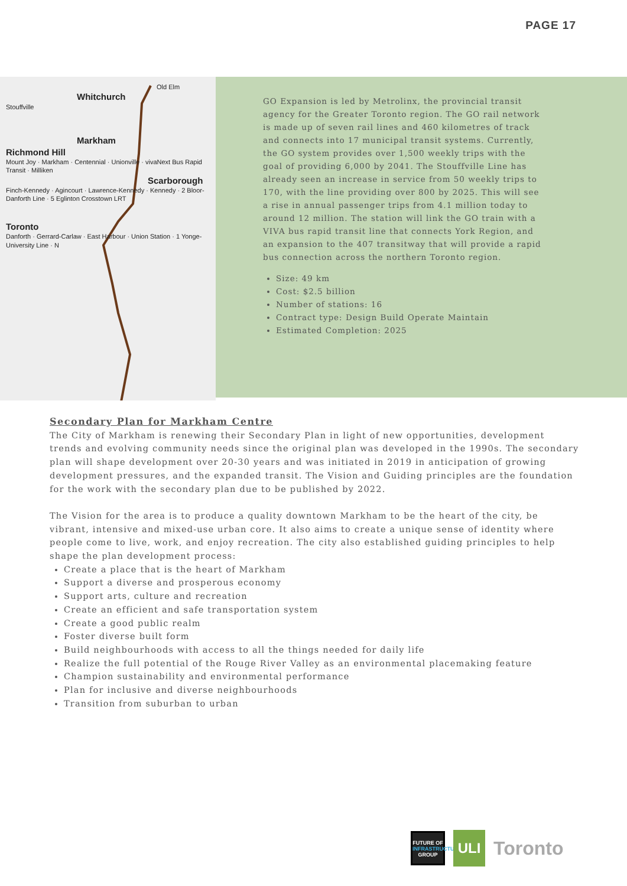PAGE 17
Old Elm
Whitchurch
Stouffville
Markham
Richmond Hill
Mount Joy · Markham · Centennial · Unionville · vivaNext Bus Rapid Transit · Milliken
Scarborough
Finch-Kennedy · Agincourt · Lawrence-Kennedy · Kennedy · 2 Bloor-Danforth Line · 5 Eglinton Crosstown LRT
Toronto
Danforth · Gerrard-Carlaw · East Harbour · Union Station · 1 Yonge-University Line · N
GO Expansion is led by Metrolinx, the provincial transit agency for the Greater Toronto region. The GO rail network is made up of seven rail lines and 460 kilometres of track and connects into 17 municipal transit systems. Currently, the GO system provides over 1,500 weekly trips with the goal of providing 6,000 by 2041. The Stouffville Line has already seen an increase in service from 50 weekly trips to 170, with the line providing over 800 by 2025. This will see a rise in annual passenger trips from 4.1 million today to around 12 million. The station will link the GO train with a VIVA bus rapid transit line that connects York Region, and an expansion to the 407 transitway that will provide a rapid bus connection across the northern Toronto region.
Size: 49 km
Cost: $2.5 billion
Number of stations: 16
Contract type: Design Build Operate Maintain
Estimated Completion: 2025
Secondary Plan for Markham Centre
The City of Markham is renewing their Secondary Plan in light of new opportunities, development trends and evolving community needs since the original plan was developed in the 1990s. The secondary plan will shape development over 20-30 years and was initiated in 2019 in anticipation of growing development pressures, and the expanded transit. The Vision and Guiding principles are the foundation for the work with the secondary plan due to be published by 2022.
The Vision for the area is to produce a quality downtown Markham to be the heart of the city, be vibrant, intensive and mixed-use urban core. It also aims to create a unique sense of identity where people come to live, work, and enjoy recreation. The city also established guiding principles to help shape the plan development process:
Create a place that is the heart of Markham
Support a diverse and prosperous economy
Support arts, culture and recreation
Create an efficient and safe transportation system
Create a good public realm
Foster diverse built form
Build neighbourhoods with access to all the things needed for daily life
Realize the full potential of the Rouge River Valley as an environmental placemaking feature
Champion sustainability and environmental performance
Plan for inclusive and diverse neighbourhoods
Transition from suburban to urban
FUTURE OF
INFRASTRUCTURE
GROUP
ULI
Toronto